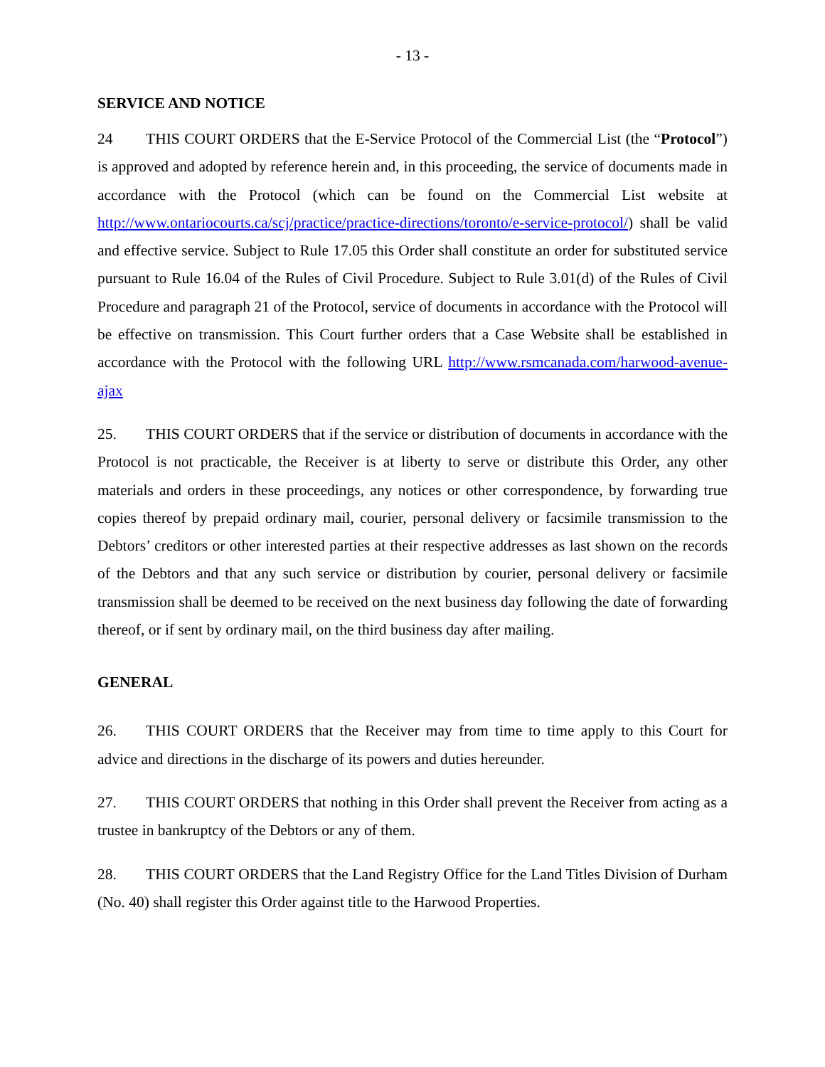- 13 -
SERVICE AND NOTICE
24 THIS COURT ORDERS that the E-Service Protocol of the Commercial List (the “Protocol”) is approved and adopted by reference herein and, in this proceeding, the service of documents made in accordance with the Protocol (which can be found on the Commercial List website at http://www.ontariocourts.ca/scj/practice/practice-directions/toronto/e-service-protocol/) shall be valid and effective service. Subject to Rule 17.05 this Order shall constitute an order for substituted service pursuant to Rule 16.04 of the Rules of Civil Procedure. Subject to Rule 3.01(d) of the Rules of Civil Procedure and paragraph 21 of the Protocol, service of documents in accordance with the Protocol will be effective on transmission. This Court further orders that a Case Website shall be established in accordance with the Protocol with the following URL http://www.rsmcanada.com/harwood-avenue-ajax
25. THIS COURT ORDERS that if the service or distribution of documents in accordance with the Protocol is not practicable, the Receiver is at liberty to serve or distribute this Order, any other materials and orders in these proceedings, any notices or other correspondence, by forwarding true copies thereof by prepaid ordinary mail, courier, personal delivery or facsimile transmission to the Debtors’ creditors or other interested parties at their respective addresses as last shown on the records of the Debtors and that any such service or distribution by courier, personal delivery or facsimile transmission shall be deemed to be received on the next business day following the date of forwarding thereof, or if sent by ordinary mail, on the third business day after mailing.
GENERAL
26. THIS COURT ORDERS that the Receiver may from time to time apply to this Court for advice and directions in the discharge of its powers and duties hereunder.
27. THIS COURT ORDERS that nothing in this Order shall prevent the Receiver from acting as a trustee in bankruptcy of the Debtors or any of them.
28. THIS COURT ORDERS that the Land Registry Office for the Land Titles Division of Durham (No. 40) shall register this Order against title to the Harwood Properties.